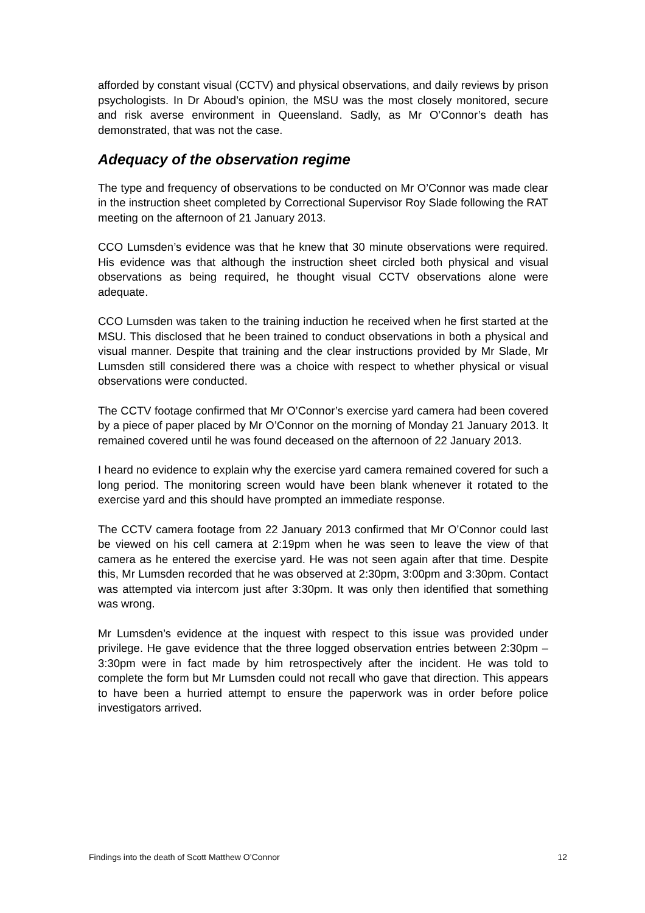afforded by constant visual (CCTV) and physical observations, and daily reviews by prison psychologists. In Dr Aboud’s opinion, the MSU was the most closely monitored, secure and risk averse environment in Queensland. Sadly, as Mr O’Connor’s death has demonstrated, that was not the case.
Adequacy of the observation regime
The type and frequency of observations to be conducted on Mr O’Connor was made clear in the instruction sheet completed by Correctional Supervisor Roy Slade following the RAT meeting on the afternoon of 21 January 2013.
CCO Lumsden’s evidence was that he knew that 30 minute observations were required. His evidence was that although the instruction sheet circled both physical and visual observations as being required, he thought visual CCTV observations alone were adequate.
CCO Lumsden was taken to the training induction he received when he first started at the MSU. This disclosed that he been trained to conduct observations in both a physical and visual manner. Despite that training and the clear instructions provided by Mr Slade, Mr Lumsden still considered there was a choice with respect to whether physical or visual observations were conducted.
The CCTV footage confirmed that Mr O’Connor’s exercise yard camera had been covered by a piece of paper placed by Mr O’Connor on the morning of Monday 21 January 2013. It remained covered until he was found deceased on the afternoon of 22 January 2013.
I heard no evidence to explain why the exercise yard camera remained covered for such a long period. The monitoring screen would have been blank whenever it rotated to the exercise yard and this should have prompted an immediate response.
The CCTV camera footage from 22 January 2013 confirmed that Mr O’Connor could last be viewed on his cell camera at 2:19pm when he was seen to leave the view of that camera as he entered the exercise yard. He was not seen again after that time. Despite this, Mr Lumsden recorded that he was observed at 2:30pm, 3:00pm and 3:30pm. Contact was attempted via intercom just after 3:30pm. It was only then identified that something was wrong.
Mr Lumsden’s evidence at the inquest with respect to this issue was provided under privilege. He gave evidence that the three logged observation entries between 2:30pm – 3:30pm were in fact made by him retrospectively after the incident. He was told to complete the form but Mr Lumsden could not recall who gave that direction. This appears to have been a hurried attempt to ensure the paperwork was in order before police investigators arrived.
Findings into the death of Scott Matthew O’Connor 12